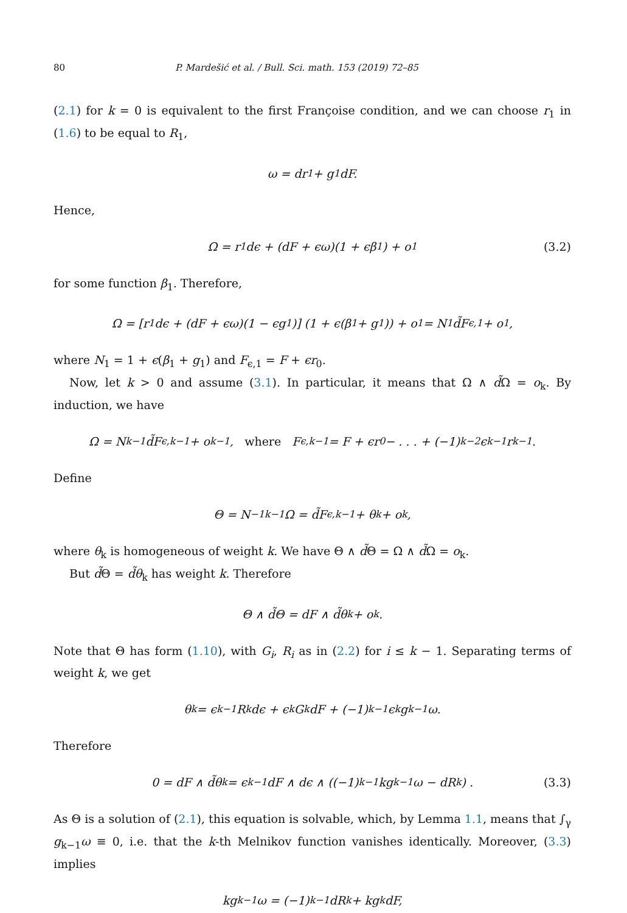80 P. Mardešić et al. / Bull. Sci. math. 153 (2019) 72–85
(2.1) for k = 0 is equivalent to the first Françoise condition, and we can choose r<sub>1</sub> in (1.6) to be equal to R<sub>1</sub>,
ω = dr<sub>1</sub> + g<sub>1</sub>dF.
Hence,
Ω = r<sub>1</sub>dϵ + (dF + ϵω)(1 + ϵβ<sub>1</sub>) + o<sub>1</sub> (3.2)
for some function β<sub>1</sub>. Therefore,
Ω = [r<sub>1</sub>dϵ + (dF + ϵω)(1 − ϵg<sub>1</sub>)] (1 + ϵ(β<sub>1</sub> + g<sub>1</sub>)) + o<sub>1</sub> = N<sub>1</sub>d̃F<sub>ϵ,1</sub> + o<sub>1</sub>,
where N<sub>1</sub> = 1 + ϵ(β<sub>1</sub> + g<sub>1</sub>) and F<sub>ϵ,1</sub> = F + ϵr<sub>0</sub>.
Now, let k > 0 and assume (3.1). In particular, it means that Ω ∧ d̃Ω = o<sub>k</sub>. By induction, we have
Ω = N<sub>k−1</sub>d̃F<sub>ϵ,k−1</sub> + o<sub>k−1</sub>, where F<sub>ϵ,k−1</sub> = F + ϵr<sub>0</sub> − . . . + (−1)<sup>k−2</sup>ϵ<sup>k−1</sup>r<sub>k−1</sub>.
Define
Θ = N<sup>−1</sup><sub>k−1</sub>Ω = d̃F<sub>ϵ,k−1</sub> + θ<sub>k</sub> + o<sub>k</sub>,
where θ<sub>k</sub> is homogeneous of weight k. We have Θ ∧ d̃Θ = Ω ∧ d̃Ω = o<sub>k</sub>.
But d̃Θ = d̃θ<sub>k</sub> has weight k. Therefore
Θ ∧ d̃Θ = dF ∧ d̃θ<sub>k</sub> + o<sub>k</sub>.
Note that Θ has form (1.10), with G<sub>i</sub>, R<sub>i</sub> as in (2.2) for i ≤ k − 1. Separating terms of weight k, we get
θ<sub>k</sub> = ϵ<sup>k−1</sup>R<sub>k</sub>dϵ + ϵ<sup>k</sup>G<sub>k</sub>dF + (−1)<sup>k−1</sup>ϵ<sup>k</sup>g<sub>k−1</sub>ω.
Therefore
0 = dF ∧ d̃θ<sub>k</sub> = ϵ<sup>k−1</sup>dF ∧ dϵ ∧ ((−1)<sup>k−1</sup>kg<sub>k−1</sub>ω − dR<sub>k</sub>) . (3.3)
As Θ is a solution of (2.1), this equation is solvable, which, by Lemma 1.1, means that ∫<sub>γ</sub> g<sub>k−1</sub>ω ≡ 0, i.e. that the k-th Melnikov function vanishes identically. Moreover, (3.3) implies
kg<sub>k−1</sub>ω = (−1)<sup>k−1</sup>dR<sub>k</sub> + kg<sub>k</sub>dF,